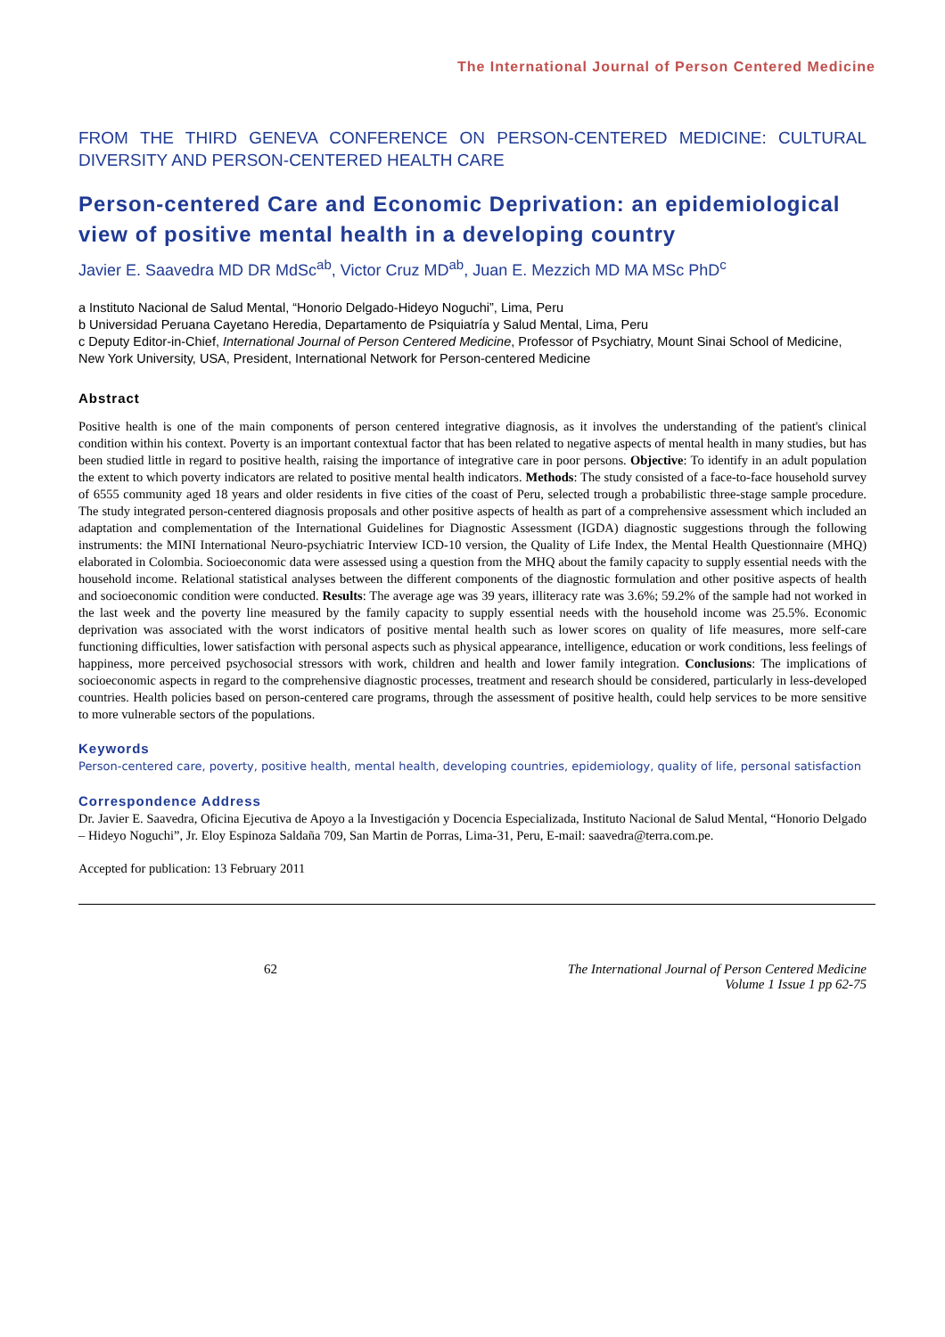The International Journal of Person Centered Medicine
FROM THE THIRD GENEVA CONFERENCE ON PERSON-CENTERED MEDICINE: CULTURAL DIVERSITY AND PERSON-CENTERED HEALTH CARE
Person-centered Care and Economic Deprivation: an epidemiological view of positive mental health in a developing country
Javier E. Saavedra MD DR MdSc<sup>ab</sup>, Victor Cruz MD<sup>ab</sup>, Juan E. Mezzich MD MA MSc PhD<sup>c</sup>
a Instituto Nacional de Salud Mental, “Honorio Delgado-Hideyo Noguchi”, Lima, Peru
b Universidad Peruana Cayetano Heredia, Departamento de Psiquiatría y Salud Mental, Lima, Peru
c Deputy Editor-in-Chief, International Journal of Person Centered Medicine, Professor of Psychiatry, Mount Sinai School of Medicine, New York University, USA, President, International Network for Person-centered Medicine
Abstract
Positive health is one of the main components of person centered integrative diagnosis, as it involves the understanding of the patient's clinical condition within his context. Poverty is an important contextual factor that has been related to negative aspects of mental health in many studies, but has been studied little in regard to positive health, raising the importance of integrative care in poor persons. Objective: To identify in an adult population the extent to which poverty indicators are related to positive mental health indicators. Methods: The study consisted of a face-to-face household survey of 6555 community aged 18 years and older residents in five cities of the coast of Peru, selected trough a probabilistic three-stage sample procedure. The study integrated person-centered diagnosis proposals and other positive aspects of health as part of a comprehensive assessment which included an adaptation and complementation of the International Guidelines for Diagnostic Assessment (IGDA) diagnostic suggestions through the following instruments: the MINI International Neuro-psychiatric Interview ICD-10 version, the Quality of Life Index, the Mental Health Questionnaire (MHQ) elaborated in Colombia. Socioeconomic data were assessed using a question from the MHQ about the family capacity to supply essential needs with the household income. Relational statistical analyses between the different components of the diagnostic formulation and other positive aspects of health and socioeconomic condition were conducted. Results: The average age was 39 years, illiteracy rate was 3.6%; 59.2% of the sample had not worked in the last week and the poverty line measured by the family capacity to supply essential needs with the household income was 25.5%. Economic deprivation was associated with the worst indicators of positive mental health such as lower scores on quality of life measures, more self-care functioning difficulties, lower satisfaction with personal aspects such as physical appearance, intelligence, education or work conditions, less feelings of happiness, more perceived psychosocial stressors with work, children and health and lower family integration. Conclusions: The implications of socioeconomic aspects in regard to the comprehensive diagnostic processes, treatment and research should be considered, particularly in less-developed countries. Health policies based on person-centered care programs, through the assessment of positive health, could help services to be more sensitive to more vulnerable sectors of the populations.
Keywords
Person-centered care, poverty, positive health, mental health, developing countries, epidemiology, quality of life, personal satisfaction
Correspondence Address
Dr. Javier E. Saavedra, Oficina Ejecutiva de Apoyo a la Investigación y Docencia Especializada, Instituto Nacional de Salud Mental, “Honorio Delgado – Hideyo Noguchi”, Jr. Eloy Espinoza Saldaña 709, San Martin de Porras, Lima-31, Peru, E-mail: saavedra@terra.com.pe.
Accepted for publication: 13 February 2011
62 The International Journal of Person Centered Medicine
Volume 1 Issue 1 pp 62-75